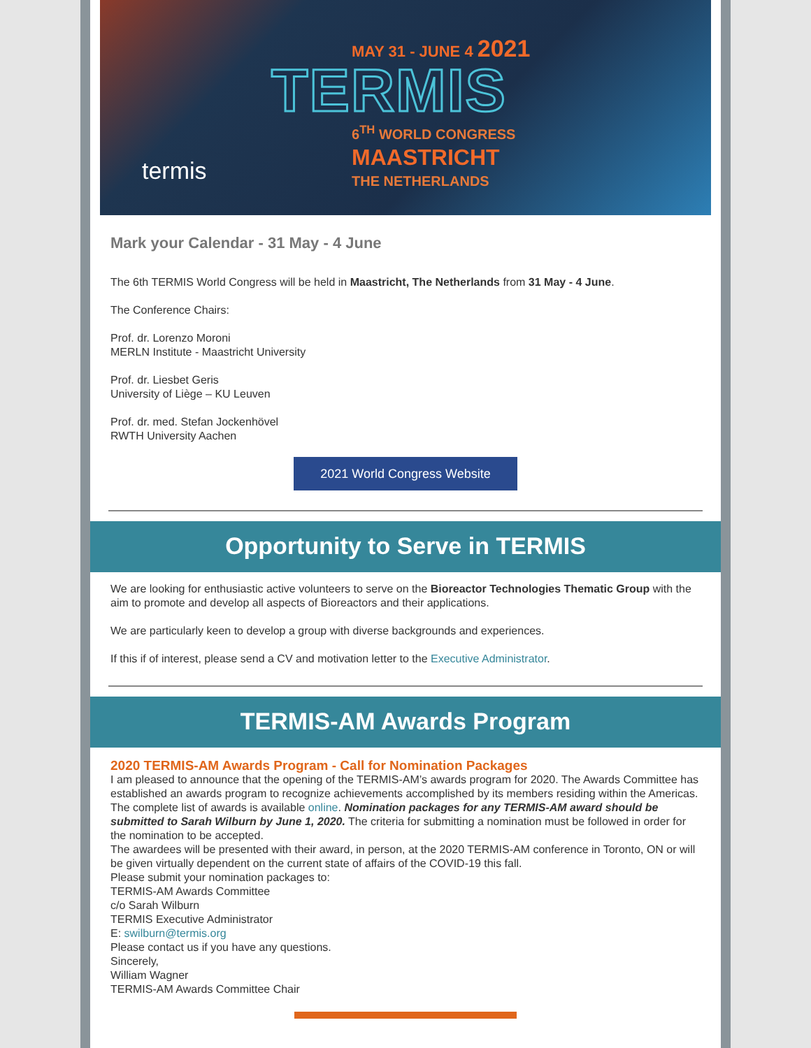MAY 31 - JUNE 4 2021
TERMIS
6<sup>TH</sup> WORLD CONGRESS
MAASTRICHT
THE NETHERLANDS
termis
Mark your Calendar - 31 May - 4 June
The 6th TERMIS World Congress will be held in Maastricht, The Netherlands from 31 May - 4 June.
The Conference Chairs:
Prof. dr. Lorenzo Moroni
MERLN Institute - Maastricht University
Prof. dr. Liesbet Geris
University of Liège – KU Leuven
Prof. dr. med. Stefan Jockenhövel
RWTH University Aachen
2021 World Congress Website
Opportunity to Serve in TERMIS
We are looking for enthusiastic active volunteers to serve on the Bioreactor Technologies Thematic Group with the aim to promote and develop all aspects of Bioreactors and their applications.
We are particularly keen to develop a group with diverse backgrounds and experiences.
If this if of interest, please send a CV and motivation letter to the Executive Administrator.
TERMIS-AM Awards Program
2020 TERMIS-AM Awards Program - Call for Nomination Packages
I am pleased to announce that the opening of the TERMIS-AM’s awards program for 2020. The Awards Committee has established an awards program to recognize achievements accomplished by its members residing within the Americas.
The complete list of awards is available online. Nomination packages for any TERMIS-AM award should be submitted to Sarah Wilburn by June 1, 2020. The criteria for submitting a nomination must be followed in order for the nomination to be accepted.
The awardees will be presented with their award, in person, at the 2020 TERMIS-AM conference in Toronto, ON or will be given virtually dependent on the current state of affairs of the COVID-19 this fall.
Please submit your nomination packages to:
TERMIS-AM Awards Committee
c/o Sarah Wilburn
TERMIS Executive Administrator
E: swilburn@termis.org
Please contact us if you have any questions.
Sincerely,
William Wagner
TERMIS-AM Awards Committee Chair